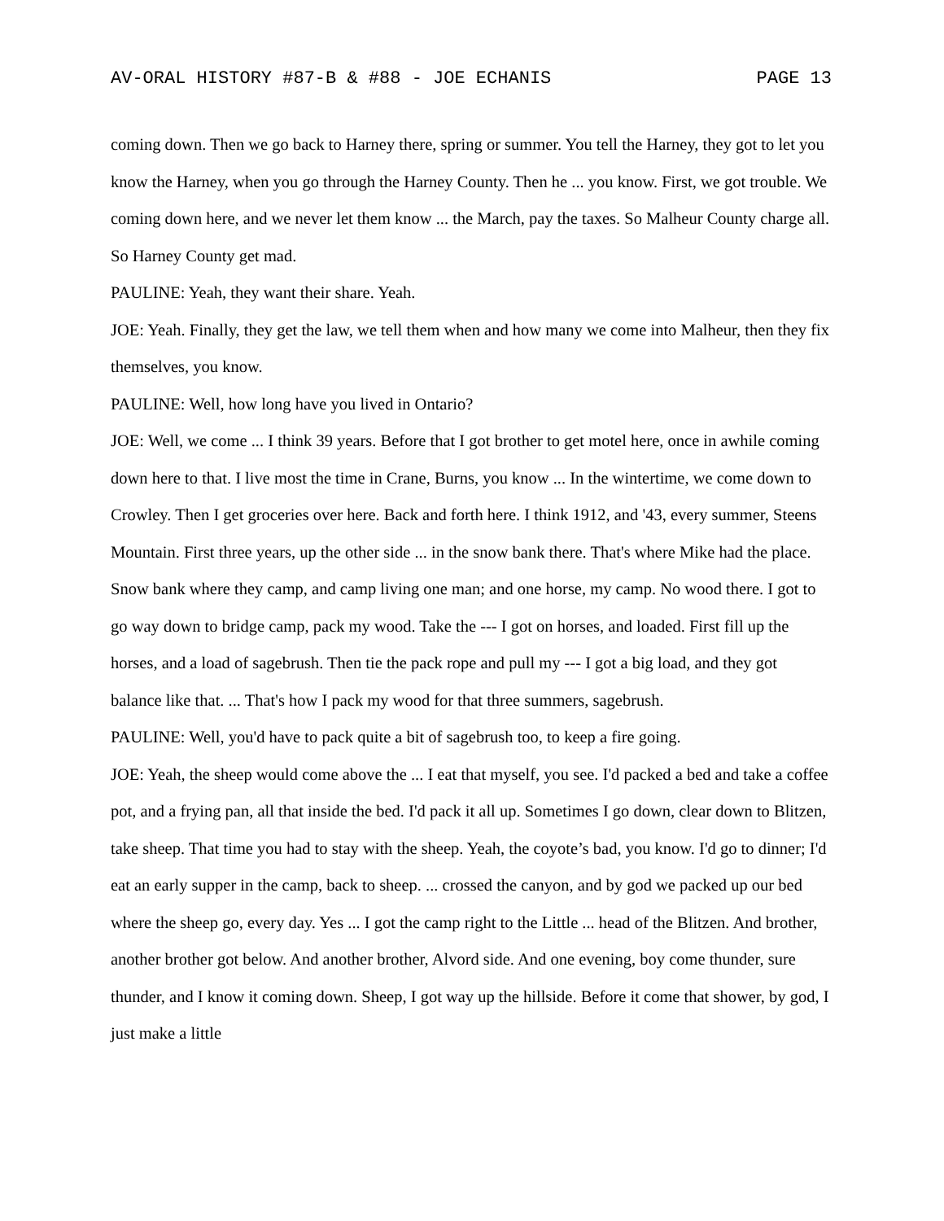AV-ORAL HISTORY #87-B & #88 - JOE ECHANIS PAGE 13
coming down. Then we go back to Harney there, spring or summer. You tell the Harney, they got to let you know the Harney, when you go through the Harney County. Then he ... you know. First, we got trouble. We coming down here, and we never let them know ... the March, pay the taxes. So Malheur County charge all. So Harney County get mad.
PAULINE: Yeah, they want their share. Yeah.
JOE: Yeah. Finally, they get the law, we tell them when and how many we come into Malheur, then they fix themselves, you know.
PAULINE: Well, how long have you lived in Ontario?
JOE: Well, we come ... I think 39 years. Before that I got brother to get motel here, once in awhile coming down here to that. I live most the time in Crane, Burns, you know ... In the wintertime, we come down to Crowley. Then I get groceries over here. Back and forth here. I think 1912, and '43, every summer, Steens Mountain. First three years, up the other side ... in the snow bank there. That's where Mike had the place. Snow bank where they camp, and camp living one man; and one horse, my camp. No wood there. I got to go way down to bridge camp, pack my wood. Take the --- I got on horses, and loaded. First fill up the horses, and a load of sagebrush. Then tie the pack rope and pull my --- I got a big load, and they got balance like that. ... That's how I pack my wood for that three summers, sagebrush.
PAULINE: Well, you'd have to pack quite a bit of sagebrush too, to keep a fire going.
JOE: Yeah, the sheep would come above the ... I eat that myself, you see. I'd packed a bed and take a coffee pot, and a frying pan, all that inside the bed. I'd pack it all up. Sometimes I go down, clear down to Blitzen, take sheep. That time you had to stay with the sheep. Yeah, the coyote’s bad, you know. I'd go to dinner; I'd eat an early supper in the camp, back to sheep. ... crossed the canyon, and by god we packed up our bed where the sheep go, every day. Yes ... I got the camp right to the Little ... head of the Blitzen. And brother, another brother got below. And another brother, Alvord side. And one evening, boy come thunder, sure thunder, and I know it coming down. Sheep, I got way up the hillside. Before it come that shower, by god, I just make a little